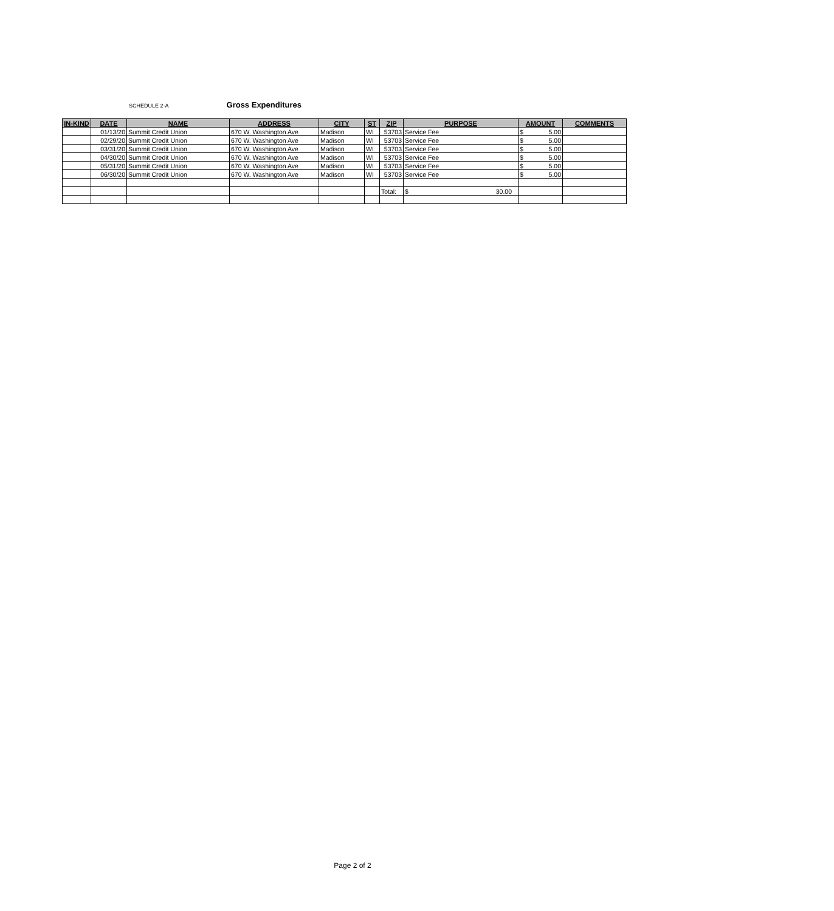SCHEDULE 2-A Gross Expenditures
| IN-KIND | DATE | NAME | ADDRESS | CITY | ST | ZIP | PURPOSE | AMOUNT | COMMENTS |
| --- | --- | --- | --- | --- | --- | --- | --- | --- | --- |
| | 01/13/20 | Summit Credit Union | 670 W. Washington Ave | Madison | WI | 53703 | Service Fee | $ 5.00 | |
| | 02/29/20 | Summit Credit Union | 670 W. Washington Ave | Madison | WI | 53703 | Service Fee | $ 5.00 | |
| | 03/31/20 | Summit Credit Union | 670 W. Washington Ave | Madison | WI | 53703 | Service Fee | $ 5.00 | |
| | 04/30/20 | Summit Credit Union | 670 W. Washington Ave | Madison | WI | 53703 | Service Fee | $ 5.00 | |
| | 05/31/20 | Summit Credit Union | 670 W. Washington Ave | Madison | WI | 53703 | Service Fee | $ 5.00 | |
| | 06/30/20 | Summit Credit Union | 670 W. Washington Ave | Madison | WI | 53703 | Service Fee | $ 5.00 | |
| | | | | | | Total: | $ 30.00 | | |
Page 2 of 2